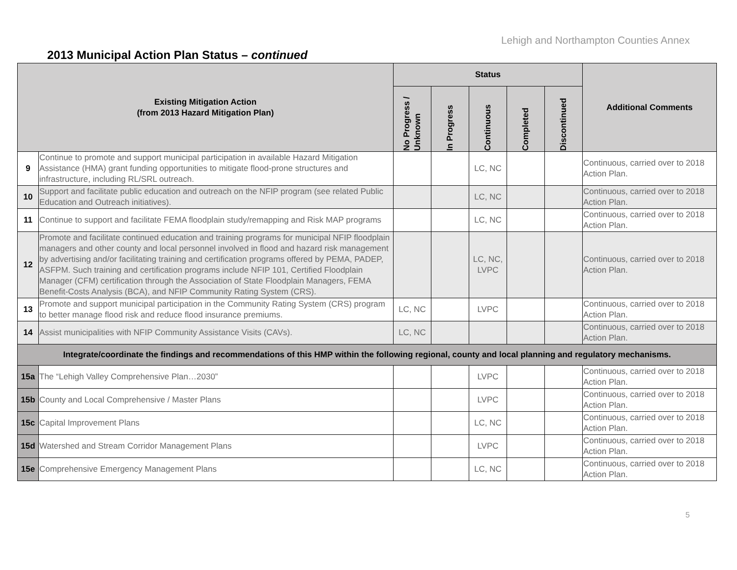Lehigh and Northampton Counties Annex
2013 Municipal Action Plan Status – continued
| Existing Mitigation Action (from 2013 Hazard Mitigation Plan) | | Status | | | | | Additional Comments |
| --- | --- | --- | --- | --- | --- | --- | --- |
| | | No Progress / Unknown | In Progress | Continuous | Completed | Discontinued | |
| 9 | Continue to promote and support municipal participation in available Hazard Mitigation Assistance (HMA) grant funding opportunities to mitigate flood-prone structures and infrastructure, including RL/SRL outreach. | | | LC, NC | | | Continuous, carried over to 2018 Action Plan. |
| 10 | Support and facilitate public education and outreach on the NFIP program (see related Public Education and Outreach initiatives). | | | LC, NC | | | Continuous, carried over to 2018 Action Plan. |
| 11 | Continue to support and facilitate FEMA floodplain study/remapping and Risk MAP programs | | | LC, NC | | | Continuous, carried over to 2018 Action Plan. |
| 12 | Promote and facilitate continued education and training programs for municipal NFIP floodplain managers and other county and local personnel involved in flood and hazard risk management by advertising and/or facilitating training and certification programs offered by PEMA, PADEP, ASFPM. Such training and certification programs include NFIP 101, Certified Floodplain Manager (CFM) certification through the Association of State Floodplain Managers, FEMA Benefit-Costs Analysis (BCA), and NFIP Community Rating System (CRS). | | | LC, NC, LVPC | | | Continuous, carried over to 2018 Action Plan. |
| 13 | Promote and support municipal participation in the Community Rating System (CRS) program to better manage flood risk and reduce flood insurance premiums. | LC, NC | | LVPC | | | Continuous, carried over to 2018 Action Plan. |
| 14 | Assist municipalities with NFIP Community Assistance Visits (CAVs). | LC, NC | | | | | Continuous, carried over to 2018 Action Plan. |
| Integrate/coordinate the findings and recommendations of this HMP within the following regional, county and local planning and regulatory mechanisms. | | | | | | | |
| 15a | The “Lehigh Valley Comprehensive Plan…2030” | | | LVPC | | | Continuous, carried over to 2018 Action Plan. |
| 15b | County and Local Comprehensive / Master Plans | | | LVPC | | | Continuous, carried over to 2018 Action Plan. |
| 15c | Capital Improvement Plans | | | LC, NC | | | Continuous, carried over to 2018 Action Plan. |
| 15d | Watershed and Stream Corridor Management Plans | | | LVPC | | | Continuous, carried over to 2018 Action Plan. |
| 15e | Comprehensive Emergency Management Plans | | | LC, NC | | | Continuous, carried over to 2018 Action Plan. |
5